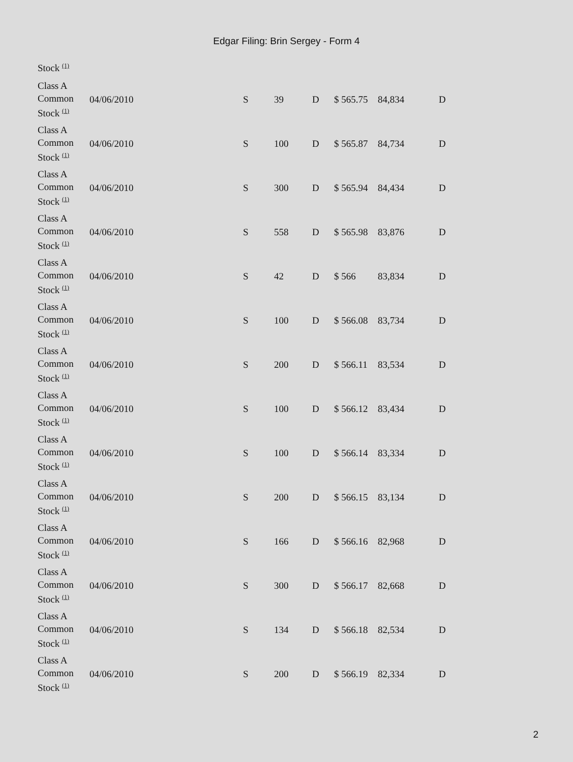Edgar Filing: Brin Sergey - Form 4
| Stock <sup>(1)</sup> | | | | | | | |
| Class A Common Stock <sup>(1)</sup> | 04/06/2010 | S | 39 | D | $ 565.75 | 84,834 | D |
| Class A Common Stock <sup>(1)</sup> | 04/06/2010 | S | 100 | D | $ 565.87 | 84,734 | D |
| Class A Common Stock <sup>(1)</sup> | 04/06/2010 | S | 300 | D | $ 565.94 | 84,434 | D |
| Class A Common Stock <sup>(1)</sup> | 04/06/2010 | S | 558 | D | $ 565.98 | 83,876 | D |
| Class A Common Stock <sup>(1)</sup> | 04/06/2010 | S | 42 | D | $ 566 | 83,834 | D |
| Class A Common Stock <sup>(1)</sup> | 04/06/2010 | S | 100 | D | $ 566.08 | 83,734 | D |
| Class A Common Stock <sup>(1)</sup> | 04/06/2010 | S | 200 | D | $ 566.11 | 83,534 | D |
| Class A Common Stock <sup>(1)</sup> | 04/06/2010 | S | 100 | D | $ 566.12 | 83,434 | D |
| Class A Common Stock <sup>(1)</sup> | 04/06/2010 | S | 100 | D | $ 566.14 | 83,334 | D |
| Class A Common Stock <sup>(1)</sup> | 04/06/2010 | S | 200 | D | $ 566.15 | 83,134 | D |
| Class A Common Stock <sup>(1)</sup> | 04/06/2010 | S | 166 | D | $ 566.16 | 82,968 | D |
| Class A Common Stock <sup>(1)</sup> | 04/06/2010 | S | 300 | D | $ 566.17 | 82,668 | D |
| Class A Common Stock <sup>(1)</sup> | 04/06/2010 | S | 134 | D | $ 566.18 | 82,534 | D |
| Class A Common Stock <sup>(1)</sup> | 04/06/2010 | S | 200 | D | $ 566.19 | 82,334 | D |
2